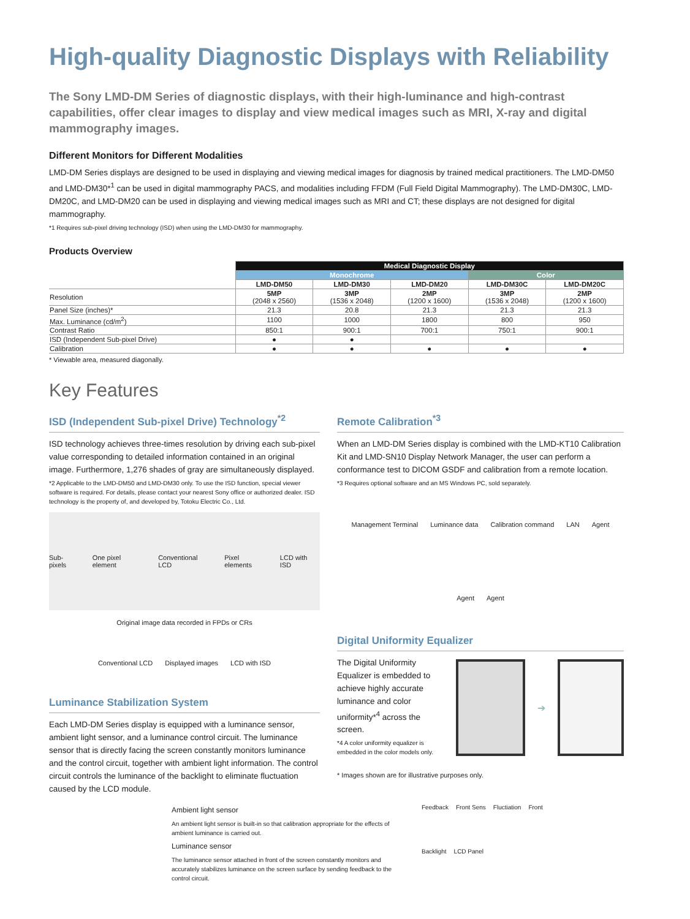High-quality Diagnostic Displays with Reliability
The Sony LMD-DM Series of diagnostic displays, with their high-luminance and high-contrast capabilities, offer clear images to display and view medical images such as MRI, X-ray and digital mammography images.
Different Monitors for Different Modalities
LMD-DM Series displays are designed to be used in displaying and viewing medical images for diagnosis by trained medical practitioners. The LMD-DM50 and LMD-DM30*<sup>1</sup> can be used in digital mammography PACS, and modalities including FFDM (Full Field Digital Mammography). The LMD-DM30C, LMD-DM20C, and LMD-DM20 can be used in displaying and viewing medical images such as MRI and CT; these displays are not designed for digital mammography.
*1 Requires sub-pixel driving technology (ISD) when using the LMD-DM30 for mammography.
Products Overview
| | Medical Diagnostic Display | | | | |
| | Monochrome | | | Color | |
| | LMD-DM50 | LMD-DM30 | LMD-DM20 | LMD-DM30C | LMD-DM20C |
| Resolution | 5MP (2048 x 2560) | 3MP (1536 x 2048) | 2MP (1200 x 1600) | 3MP (1536 x 2048) | 2MP (1200 x 1600) |
| Panel Size (inches)* | 21.3 | 20.8 | 21.3 | 21.3 | 21.3 |
| Max. Luminance (cd/m<sup>2</sup>) | 1100 | 1000 | 1800 | 800 | 950 |
| Contrast Ratio | 850:1 | 900:1 | 700:1 | 750:1 | 900:1 |
| ISD (Independent Sub-pixel Drive) | ● | ● | | | |
| Calibration | ● | ● | ● | ● | ● |
* Viewable area, measured diagonally.
Key Features
ISD (Independent Sub-pixel Drive) Technology<sup>*2</sup>
ISD technology achieves three-times resolution by driving each sub-pixel value corresponding to detailed information contained in an original image. Furthermore, 1,276 shades of gray are simultaneously displayed.
*2 Applicable to the LMD-DM50 and LMD-DM30 only. To use the ISD function, special viewer software is required. For details, please contact your nearest Sony office or authorized dealer. ISD technology is the property of, and developed by, Totoku Electric Co., Ltd.
Sub-pixels One pixel element Conventional LCD Pixel elements LCD with ISD
Original image data recorded in FPDs or CRs
Conventional LCD Displayed images LCD with ISD
Luminance Stabilization System
Each LMD-DM Series display is equipped with a luminance sensor, ambient light sensor, and a luminance control circuit. The luminance sensor that is directly facing the screen constantly monitors luminance and the control circuit, together with ambient light information. The control circuit controls the luminance of the backlight to eliminate fluctuation caused by the LCD module.
Remote Calibration<sup>*3</sup>
When an LMD-DM Series display is combined with the LMD-KT10 Calibration Kit and LMD-SN10 Display Network Manager, the user can perform a conformance test to DICOM GSDF and calibration from a remote location.
*3 Requires optional software and an MS Windows PC, sold separately.
Management Terminal Luminance data Calibration command LAN Agent Agent Agent
Digital Uniformity Equalizer
The Digital Uniformity Equalizer is embedded to achieve highly accurate luminance and color uniformity*<sup>4</sup> across the screen.
*4 A color uniformity equalizer is embedded in the color models only.
➔
* Images shown are for illustrative purposes only.
Ambient light sensor
An ambient light sensor is built-in so that calibration appropriate for the effects of ambient luminance is carried out.
Luminance sensor
The luminance sensor attached in front of the screen constantly monitors and accurately stabilizes luminance on the screen surface by sending feedback to the control circuit.
Feedback Front Sens Fluctiation Front Backlight LCD Panel